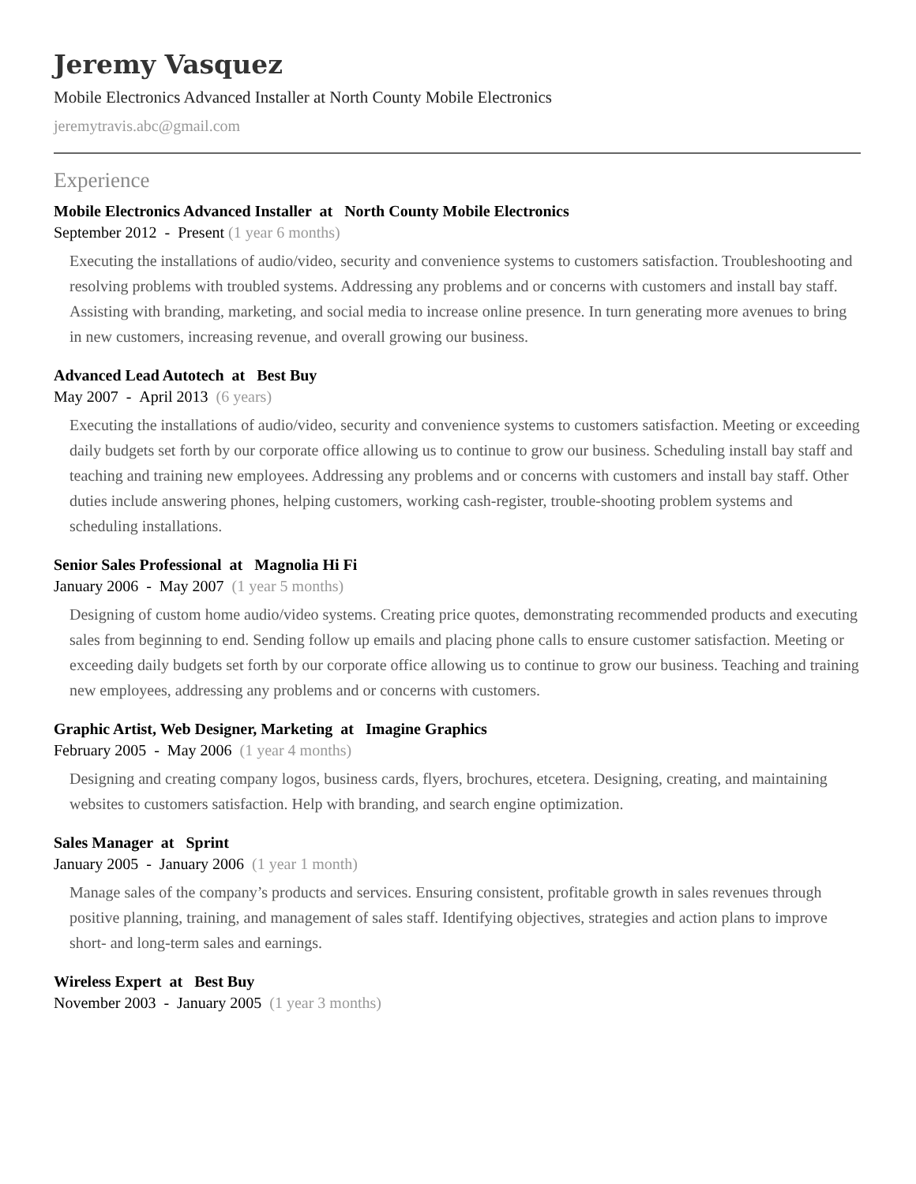Jeremy Vasquez
Mobile Electronics Advanced Installer at North County Mobile Electronics
jeremytravis.abc@gmail.com
Experience
Mobile Electronics Advanced Installer at North County Mobile Electronics
September 2012 - Present (1 year 6 months)
Executing the installations of audio/video, security and convenience systems to customers satisfaction. Troubleshooting and resolving problems with troubled systems. Addressing any problems and or concerns with customers and install bay staff. Assisting with branding, marketing, and social media to increase online presence. In turn generating more avenues to bring in new customers, increasing revenue, and overall growing our business.
Advanced Lead Autotech at Best Buy
May 2007 - April 2013 (6 years)
Executing the installations of audio/video, security and convenience systems to customers satisfaction. Meeting or exceeding daily budgets set forth by our corporate office allowing us to continue to grow our business. Scheduling install bay staff and teaching and training new employees. Addressing any problems and or concerns with customers and install bay staff. Other duties include answering phones, helping customers, working cash-register, trouble-shooting problem systems and scheduling installations.
Senior Sales Professional at Magnolia Hi Fi
January 2006 - May 2007 (1 year 5 months)
Designing of custom home audio/video systems. Creating price quotes, demonstrating recommended products and executing sales from beginning to end. Sending follow up emails and placing phone calls to ensure customer satisfaction. Meeting or exceeding daily budgets set forth by our corporate office allowing us to continue to grow our business. Teaching and training new employees, addressing any problems and or concerns with customers.
Graphic Artist, Web Designer, Marketing at Imagine Graphics
February 2005 - May 2006 (1 year 4 months)
Designing and creating company logos, business cards, flyers, brochures, etcetera. Designing, creating, and maintaining websites to customers satisfaction. Help with branding, and search engine optimization.
Sales Manager at Sprint
January 2005 - January 2006 (1 year 1 month)
Manage sales of the company’s products and services. Ensuring consistent, profitable growth in sales revenues through positive planning, training, and management of sales staff. Identifying objectives, strategies and action plans to improve short- and long-term sales and earnings.
Wireless Expert at Best Buy
November 2003 - January 2005 (1 year 3 months)